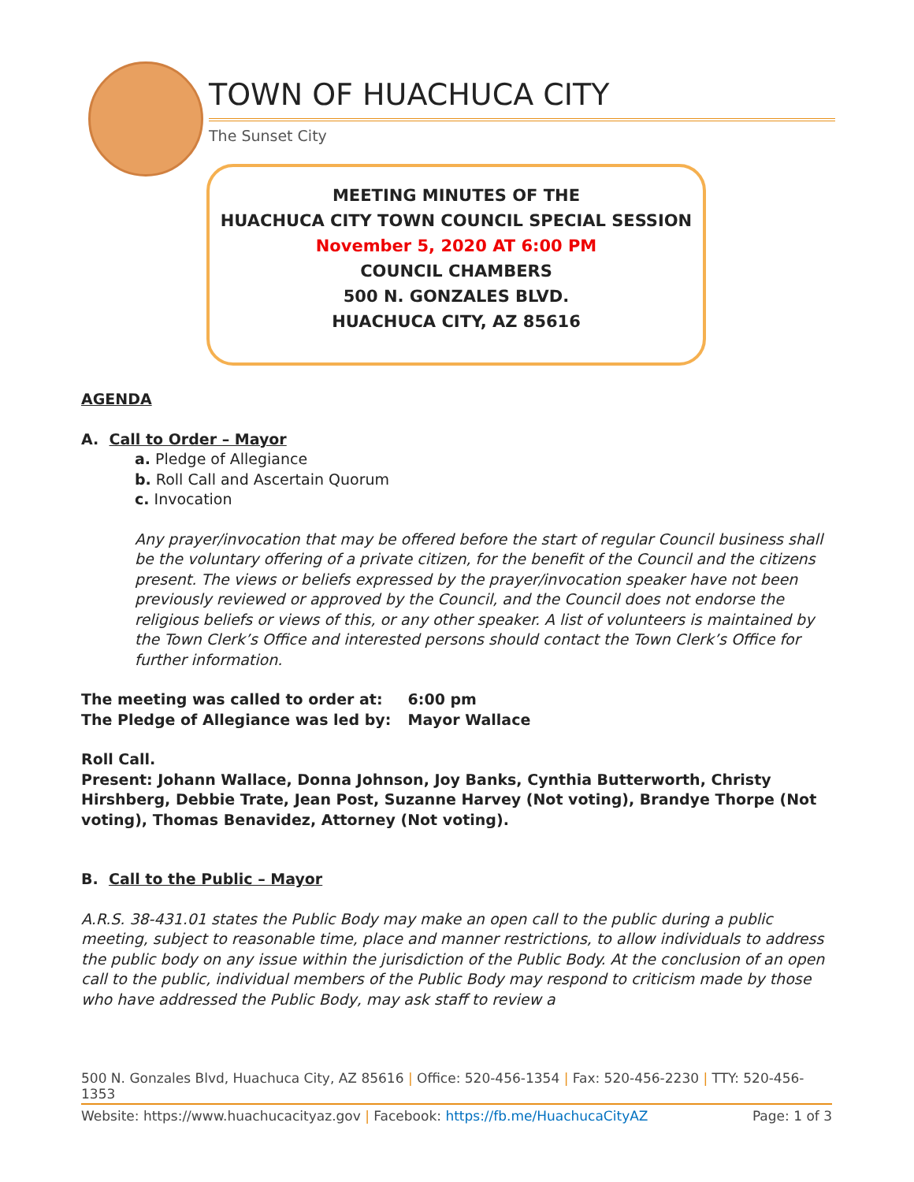TOWN OF HUACHUCA CITY
The Sunset City
MEETING MINUTES OF THE
HUACHUCA CITY TOWN COUNCIL SPECIAL SESSION
November 5, 2020 AT 6:00 PM
COUNCIL CHAMBERS
500 N. GONZALES BLVD.
HUACHUCA CITY, AZ 85616
AGENDA
A. Call to Order – Mayor
a. Pledge of Allegiance
b. Roll Call and Ascertain Quorum
c. Invocation
Any prayer/invocation that may be offered before the start of regular Council business shall be the voluntary offering of a private citizen, for the benefit of the Council and the citizens present. The views or beliefs expressed by the prayer/invocation speaker have not been previously reviewed or approved by the Council, and the Council does not endorse the religious beliefs or views of this, or any other speaker. A list of volunteers is maintained by the Town Clerk’s Office and interested persons should contact the Town Clerk’s Office for further information.
The meeting was called to order at: 6:00 pm
The Pledge of Allegiance was led by: Mayor Wallace
Roll Call.
Present: Johann Wallace, Donna Johnson, Joy Banks, Cynthia Butterworth, Christy Hirshberg, Debbie Trate, Jean Post, Suzanne Harvey (Not voting), Brandye Thorpe (Not voting), Thomas Benavidez, Attorney (Not voting).
B. Call to the Public – Mayor
A.R.S. 38-431.01 states the Public Body may make an open call to the public during a public meeting, subject to reasonable time, place and manner restrictions, to allow individuals to address the public body on any issue within the jurisdiction of the Public Body. At the conclusion of an open call to the public, individual members of the Public Body may respond to criticism made by those who have addressed the Public Body, may ask staff to review a
500 N. Gonzales Blvd, Huachuca City, AZ 85616 | Office: 520-456-1354 | Fax: 520-456-2230 | TTY: 520-456-1353
Website: https://www.huachucacityaz.gov | Facebook: https://fb.me/HuachucaCityAZ Page: 1 of 3